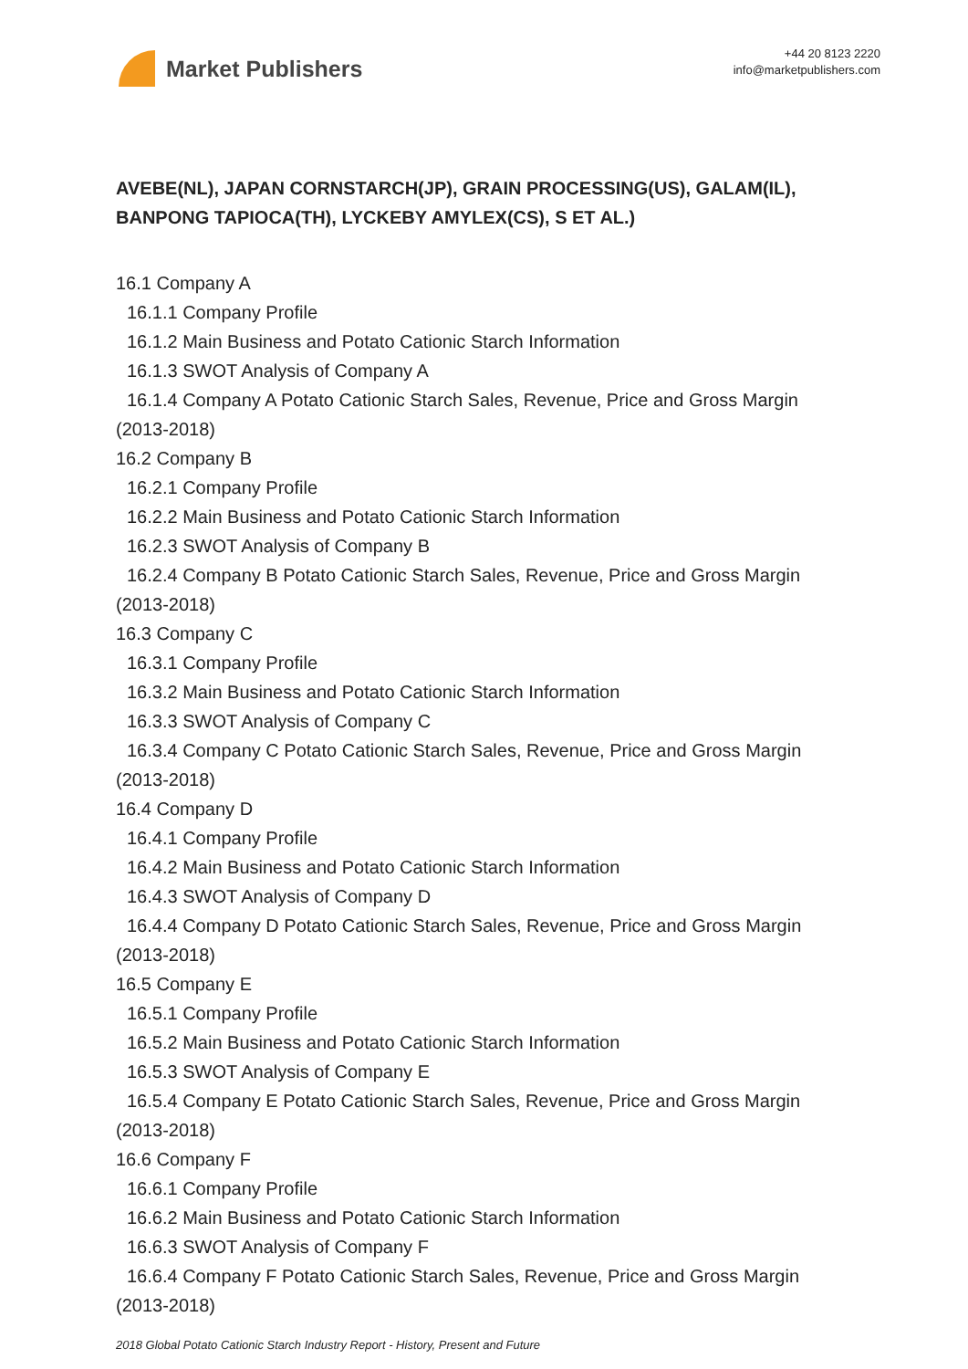Market Publishers
+44 20 8123 2220
info@marketpublishers.com
AVEBE(NL), JAPAN CORNSTARCH(JP), GRAIN PROCESSING(US), GALAM(IL), BANPONG TAPIOCA(TH), LYCKEBY AMYLEX(CS), S ET AL.)
16.1 Company A
16.1.1 Company Profile
16.1.2 Main Business and Potato Cationic Starch Information
16.1.3 SWOT Analysis of Company A
16.1.4 Company A Potato Cationic Starch Sales, Revenue, Price and Gross Margin
(2013-2018)
16.2 Company B
16.2.1 Company Profile
16.2.2 Main Business and Potato Cationic Starch Information
16.2.3 SWOT Analysis of Company B
16.2.4 Company B Potato Cationic Starch Sales, Revenue, Price and Gross Margin
(2013-2018)
16.3 Company C
16.3.1 Company Profile
16.3.2 Main Business and Potato Cationic Starch Information
16.3.3 SWOT Analysis of Company C
16.3.4 Company C Potato Cationic Starch Sales, Revenue, Price and Gross Margin
(2013-2018)
16.4 Company D
16.4.1 Company Profile
16.4.2 Main Business and Potato Cationic Starch Information
16.4.3 SWOT Analysis of Company D
16.4.4 Company D Potato Cationic Starch Sales, Revenue, Price and Gross Margin
(2013-2018)
16.5 Company E
16.5.1 Company Profile
16.5.2 Main Business and Potato Cationic Starch Information
16.5.3 SWOT Analysis of Company E
16.5.4 Company E Potato Cationic Starch Sales, Revenue, Price and Gross Margin
(2013-2018)
16.6 Company F
16.6.1 Company Profile
16.6.2 Main Business and Potato Cationic Starch Information
16.6.3 SWOT Analysis of Company F
16.6.4 Company F Potato Cationic Starch Sales, Revenue, Price and Gross Margin
(2013-2018)
2018 Global Potato Cationic Starch Industry Report - History, Present and Future